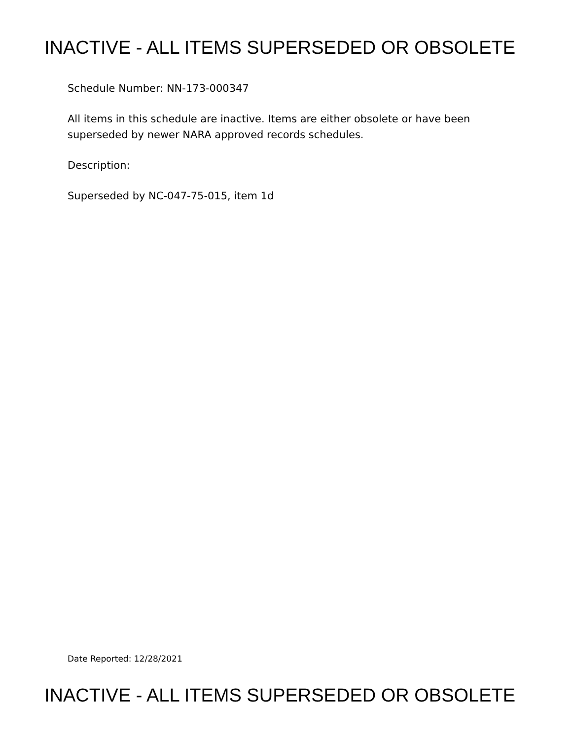INACTIVE - ALL ITEMS SUPERSEDED OR OBSOLETE
Schedule Number: NN-173-000347
All items in this schedule are inactive. Items are either obsolete or have been
superseded by newer NARA approved records schedules.
Description:
Superseded by NC-047-75-015, item 1d
Date Reported: 12/28/2021
INACTIVE - ALL ITEMS SUPERSEDED OR OBSOLETE